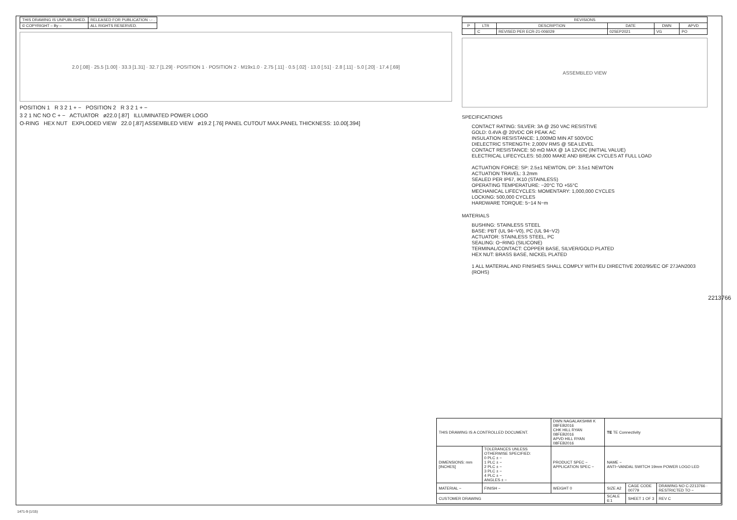| THIS DRAWING IS UNPUBLISHED. | RELEASED FOR PUBLICATION -.- . |
| © COPYRIGHT – By – | ALL RIGHTS RESERVED. |
2.0 [.08] · 25.5 [1.00] · 33.3 [1.31] · 32.7 [1.29] · POSITION 1 · POSITION 2 · M19x1.0 · 2.75 [.11] · 0.5 [.02] · 13.0 [.51] · 2.8 [.11] · 5.0 [.20] · 17.4 [.69]
POSITION 1 R 3 2 1 + − POSITION 2 R 3 2 1 + −
3 2 1 NC NO C + − ACTUATOR ø22.0 [.87] ILLUMINATED POWER LOGO
O-RING HEX NUT EXPLODED VIEW 22.0 [.87] ASSEMBLED VIEW ø19.2 [.76] PANEL CUTOUT MAX.PANEL THICKNESS: 10.00[.394]
| REVISIONS | | | | | |
| --- | --- | --- | --- | --- | --- |
| P | LTR | DESCRIPTION | DATE | DWN | APVD |
| | C | REVISED PER ECR-21-006029 | 02SEP2021 | VG | PO |
ASSEMBLED VIEW
SPECIFICATIONS
CONTACT RATING: SILVER: 3A @ 250 VAC RESISTIVE
GOLD: 0.4VA @ 20VDC OR PEAK AC
INSULATION RESISTANCE: 1,000MΩ MIN AT 500VDC
DIELECTRIC STRENGTH: 2,000V RMS @ SEA LEVEL
CONTACT RESISTANCE: 50 mΩ MAX @ 1A 12VDC (INITIAL VALUE)
ELECTRICAL LIFECYCLES: 50,000 MAKE AND BREAK CYCLES AT FULL LOAD
ACTUATION FORCE: SP: 2.5±1 NEWTON, DP: 3.5±1 NEWTON
ACTUATION TRAVEL: 3.2mm
SEALED PER IP67, IK10 (STAINLESS)
OPERATING TEMPERATURE: −20°C TO +55°C
MECHANICAL LIFECYCLES: MOMENTARY: 1,000,000 CYCLES
LOCKING: 500,000 CYCLES
HARDWARE TORQUE: 5−14 N−m
MATERIALS
BUSHING: STAINLESS STEEL
BASE: PBT (UL 94−V0), PC (UL 94−V2)
ACTUATOR: STAINLESS STEEL, PC
SEALING: O−RING (SILICONE)
TERMINAL/CONTACT: COPPER BASE, SILVER/GOLD PLATED
HEX NUT: BRASS BASE, NICKEL PLATED
1 ALL MATERIAL AND FINISHES SHALL COMPLY WITH EU DIRECTIVE 2002/95/EC OF 27JAN2003 (ROHS)
| THIS DRAWING IS A CONTROLLED DOCUMENT. | | DWN NAGALAKSHMI K 08FEB2016 CHK HILL RYAN 08FEB2016 APVD HILL RYAN 08FEB2016 | TE TE Connectivity | | |
| DIMENSIONS: mm [INCHES] | TOLERANCES UNLESS OTHERWISE SPECIFIED: 0 PLC ± − 1 PLC ± − 2 PLC ± − 3 PLC ± − 4 PLC ± − ANGLES ± − | PRODUCT SPEC − APPLICATION SPEC − | NAME − ANTI−VANDAL SWITCH 19mm POWER LOGO LED | | |
| MATERIAL − | FINISH − | WEIGHT 0 | SIZE A2 | CAGE CODE 00779 | DRAWING NO C-2213766 · RESTRICTED TO − |
| CUSTOMER DRAWING | | | SCALE 6:1 | SHEET 1 OF 3 | REV C |
1471-9 (1/15)
2213766